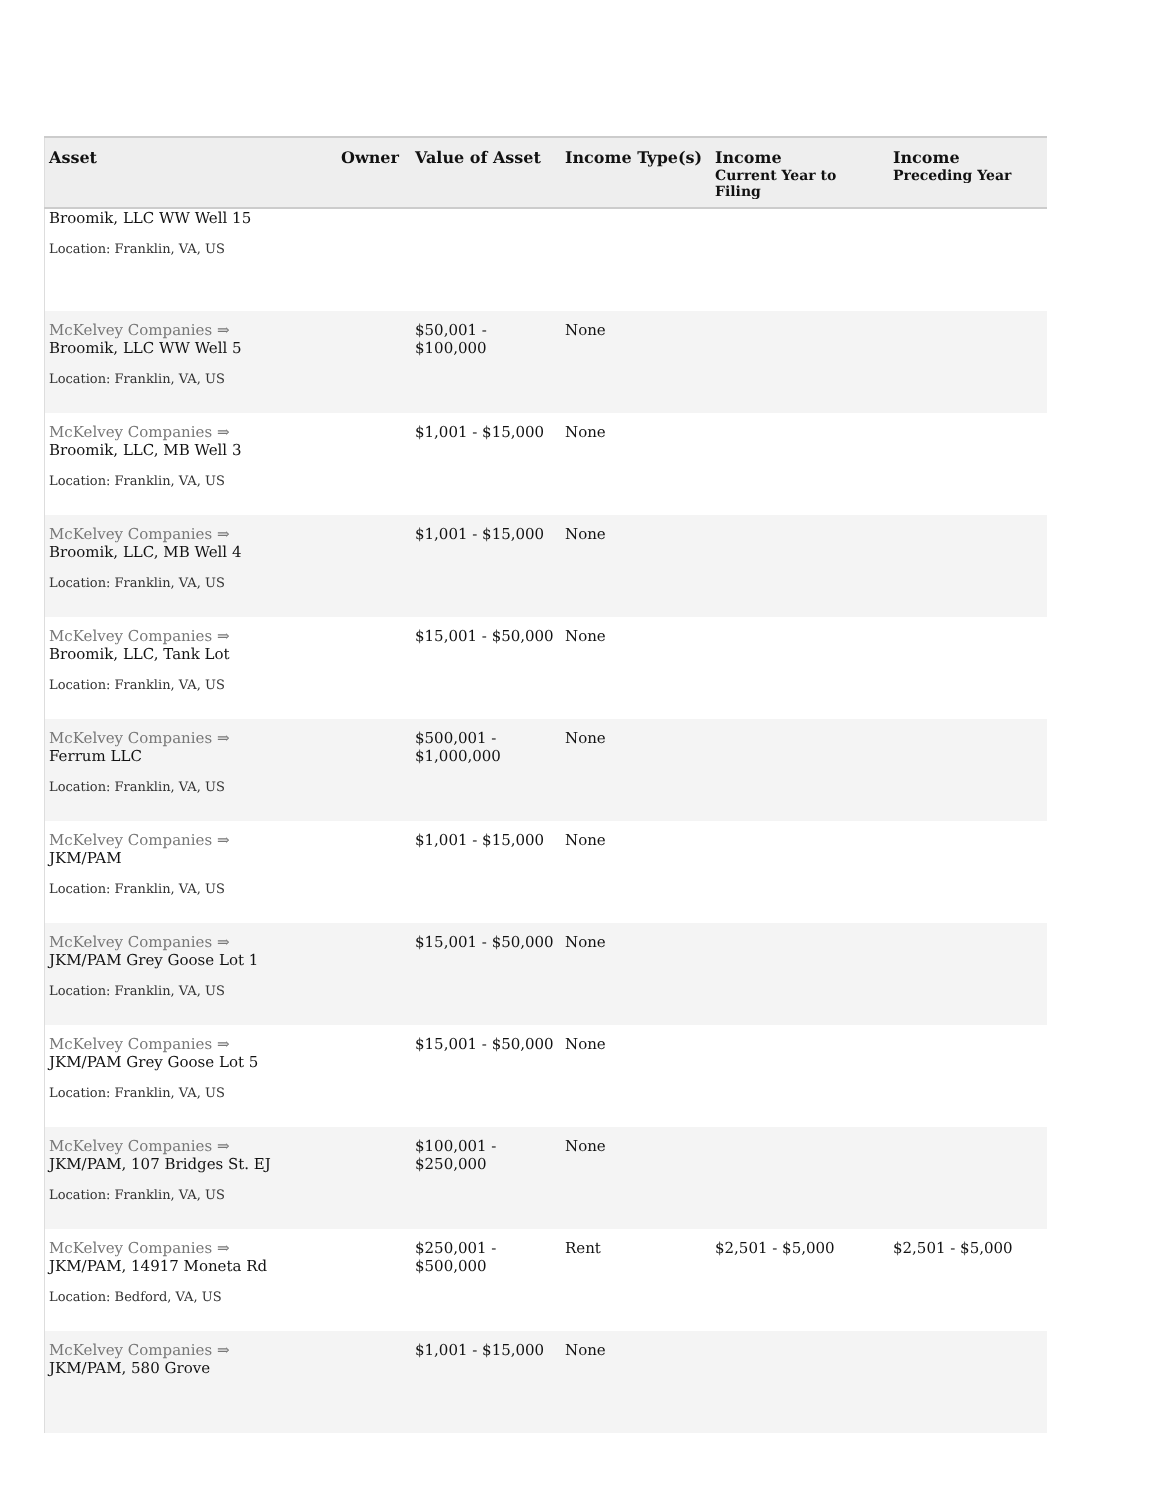| Asset | Owner | Value of Asset | Income Type(s) | Income Current Year to Filing | Income Preceding Year |
| --- | --- | --- | --- | --- | --- |
| Broomik, LLC WW Well 15 Location: Franklin, VA, US | | | | | |
| McKelvey Companies ⇒ Broomik, LLC WW Well 5 Location: Franklin, VA, US | | $50,001 - $100,000 | None | | |
| McKelvey Companies ⇒ Broomik, LLC, MB Well 3 Location: Franklin, VA, US | | $1,001 - $15,000 | None | | |
| McKelvey Companies ⇒ Broomik, LLC, MB Well 4 Location: Franklin, VA, US | | $1,001 - $15,000 | None | | |
| McKelvey Companies ⇒ Broomik, LLC, Tank Lot Location: Franklin, VA, US | | $15,001 - $50,000 | None | | |
| McKelvey Companies ⇒ Ferrum LLC Location: Franklin, VA, US | | $500,001 - $1,000,000 | None | | |
| McKelvey Companies ⇒ JKM/PAM Location: Franklin, VA, US | | $1,001 - $15,000 | None | | |
| McKelvey Companies ⇒ JKM/PAM Grey Goose Lot 1 Location: Franklin, VA, US | | $15,001 - $50,000 | None | | |
| McKelvey Companies ⇒ JKM/PAM Grey Goose Lot 5 Location: Franklin, VA, US | | $15,001 - $50,000 | None | | |
| McKelvey Companies ⇒ JKM/PAM, 107 Bridges St. EJ Location: Franklin, VA, US | | $100,001 - $250,000 | None | | |
| McKelvey Companies ⇒ JKM/PAM, 14917 Moneta Rd Location: Bedford, VA, US | | $250,001 - $500,000 | Rent | $2,501 - $5,000 | $2,501 - $5,000 |
| McKelvey Companies ⇒ JKM/PAM, 580 Grove | | $1,001 - $15,000 | None | | |